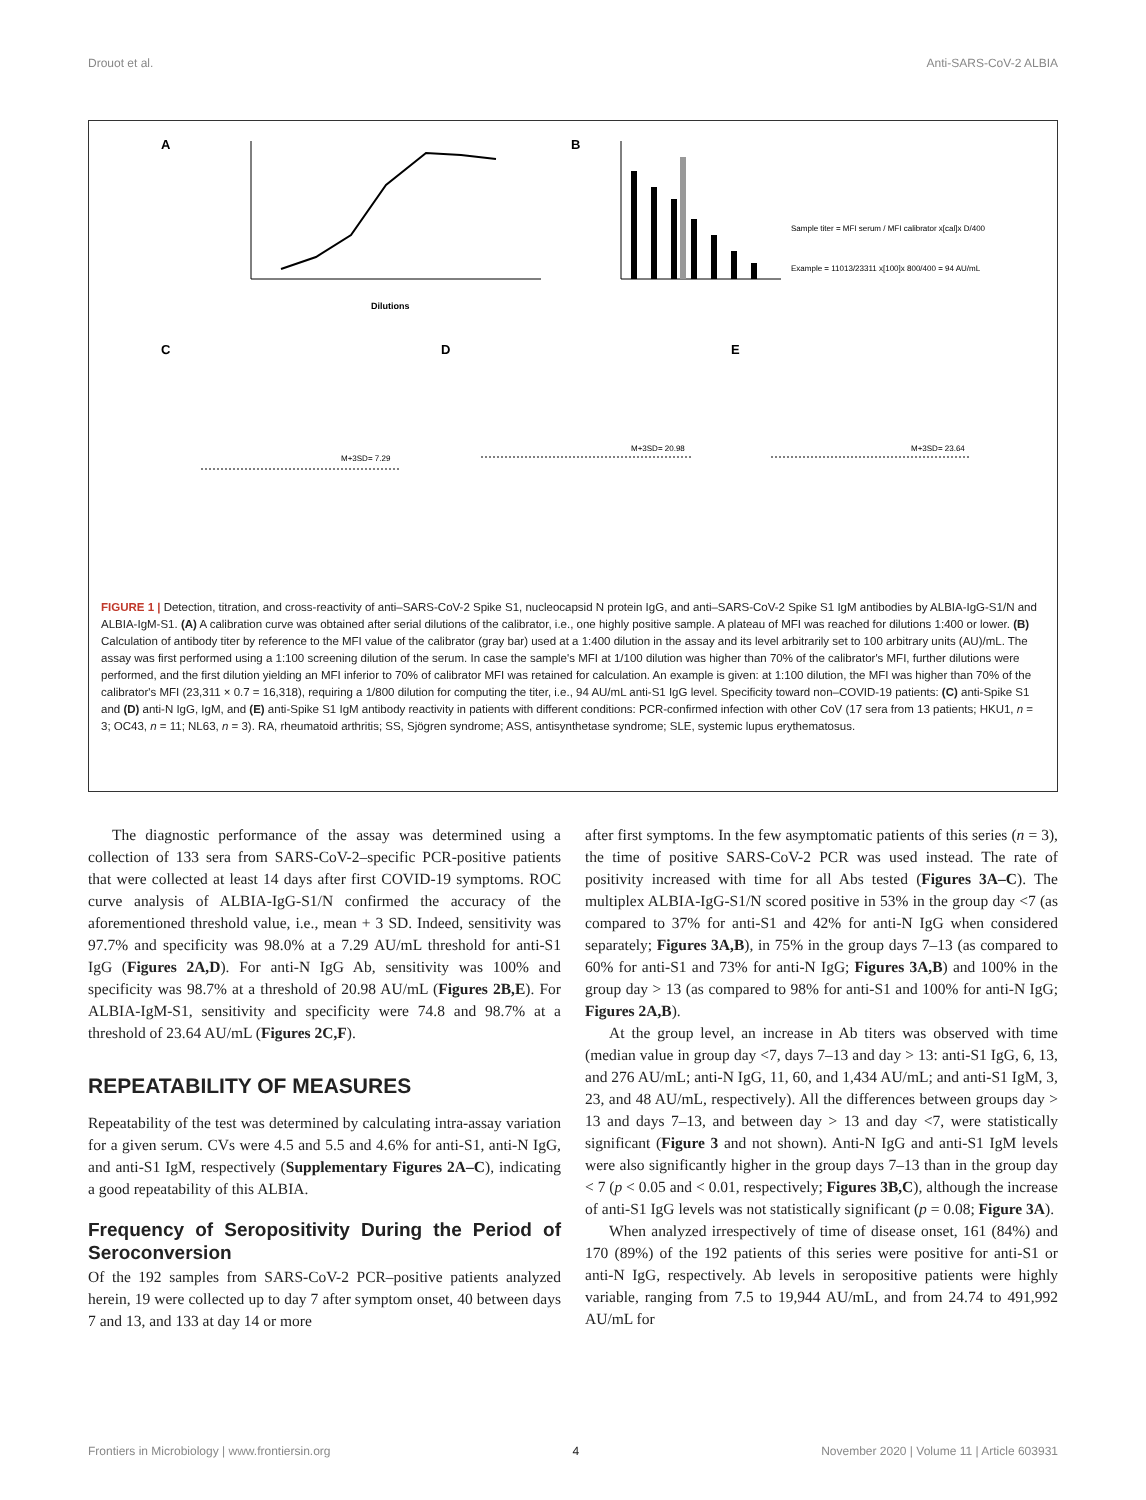Drouot et al. Anti-SARS-CoV-2 ALBIA
A
B
C
D
E
Dilutions
Sample titer = MFI serum / MFI calibrator x[cal]x D/400
Example = 11013/23311 x[100]x 800/400 = 94 AU/mL
M+3SD= 7.29
M+3SD= 20.98
M+3SD= 23.64
FIGURE 1 | Detection, titration, and cross-reactivity of anti–SARS-CoV-2 Spike S1, nucleocapsid N protein IgG, and anti–SARS-CoV-2 Spike S1 IgM antibodies by ALBIA-IgG-S1/N and ALBIA-IgM-S1. (A) A calibration curve was obtained after serial dilutions of the calibrator, i.e., one highly positive sample. A plateau of MFI was reached for dilutions 1:400 or lower. (B) Calculation of antibody titer by reference to the MFI value of the calibrator (gray bar) used at a 1:400 dilution in the assay and its level arbitrarily set to 100 arbitrary units (AU)/mL. The assay was first performed using a 1:100 screening dilution of the serum. In case the sample's MFI at 1/100 dilution was higher than 70% of the calibrator's MFI, further dilutions were performed, and the first dilution yielding an MFI inferior to 70% of calibrator MFI was retained for calculation. An example is given: at 1:100 dilution, the MFI was higher than 70% of the calibrator's MFI (23,311 × 0.7 = 16,318), requiring a 1/800 dilution for computing the titer, i.e., 94 AU/mL anti-S1 IgG level. Specificity toward non–COVID-19 patients: (C) anti-Spike S1 and (D) anti-N IgG, IgM, and (E) anti-Spike S1 IgM antibody reactivity in patients with different conditions: PCR-confirmed infection with other CoV (17 sera from 13 patients; HKU1, n = 3; OC43, n = 11; NL63, n = 3). RA, rheumatoid arthritis; SS, Sjögren syndrome; ASS, antisynthetase syndrome; SLE, systemic lupus erythematosus.
The diagnostic performance of the assay was determined using a collection of 133 sera from SARS-CoV-2–specific PCR-positive patients that were collected at least 14 days after first COVID-19 symptoms. ROC curve analysis of ALBIA-IgG-S1/N confirmed the accuracy of the aforementioned threshold value, i.e., mean + 3 SD. Indeed, sensitivity was 97.7% and specificity was 98.0% at a 7.29 AU/mL threshold for anti-S1 IgG (Figures 2A,D). For anti-N IgG Ab, sensitivity was 100% and specificity was 98.7% at a threshold of 20.98 AU/mL (Figures 2B,E). For ALBIA-IgM-S1, sensitivity and specificity were 74.8 and 98.7% at a threshold of 23.64 AU/mL (Figures 2C,F).
REPEATABILITY OF MEASURES
Repeatability of the test was determined by calculating intra-assay variation for a given serum. CVs were 4.5 and 5.5 and 4.6% for anti-S1, anti-N IgG, and anti-S1 IgM, respectively (Supplementary Figures 2A–C), indicating a good repeatability of this ALBIA.
Frequency of Seropositivity During the Period of Seroconversion
Of the 192 samples from SARS-CoV-2 PCR–positive patients analyzed herein, 19 were collected up to day 7 after symptom onset, 40 between days 7 and 13, and 133 at day 14 or more
after first symptoms. In the few asymptomatic patients of this series (n = 3), the time of positive SARS-CoV-2 PCR was used instead. The rate of positivity increased with time for all Abs tested (Figures 3A–C). The multiplex ALBIA-IgG-S1/N scored positive in 53% in the group day <7 (as compared to 37% for anti-S1 and 42% for anti-N IgG when considered separately; Figures 3A,B), in 75% in the group days 7–13 (as compared to 60% for anti-S1 and 73% for anti-N IgG; Figures 3A,B) and 100% in the group day > 13 (as compared to 98% for anti-S1 and 100% for anti-N IgG; Figures 2A,B).
At the group level, an increase in Ab titers was observed with time (median value in group day <7, days 7–13 and day > 13: anti-S1 IgG, 6, 13, and 276 AU/mL; anti-N IgG, 11, 60, and 1,434 AU/mL; and anti-S1 IgM, 3, 23, and 48 AU/mL, respectively). All the differences between groups day > 13 and days 7–13, and between day > 13 and day <7, were statistically significant (Figure 3 and not shown). Anti-N IgG and anti-S1 IgM levels were also significantly higher in the group days 7–13 than in the group day < 7 (p < 0.05 and < 0.01, respectively; Figures 3B,C), although the increase of anti-S1 IgG levels was not statistically significant (p = 0.08; Figure 3A).
When analyzed irrespectively of time of disease onset, 161 (84%) and 170 (89%) of the 192 patients of this series were positive for anti-S1 or anti-N IgG, respectively. Ab levels in seropositive patients were highly variable, ranging from 7.5 to 19,944 AU/mL, and from 24.74 to 491,992 AU/mL for
Frontiers in Microbiology | www.frontiersin.org 4 November 2020 | Volume 11 | Article 603931